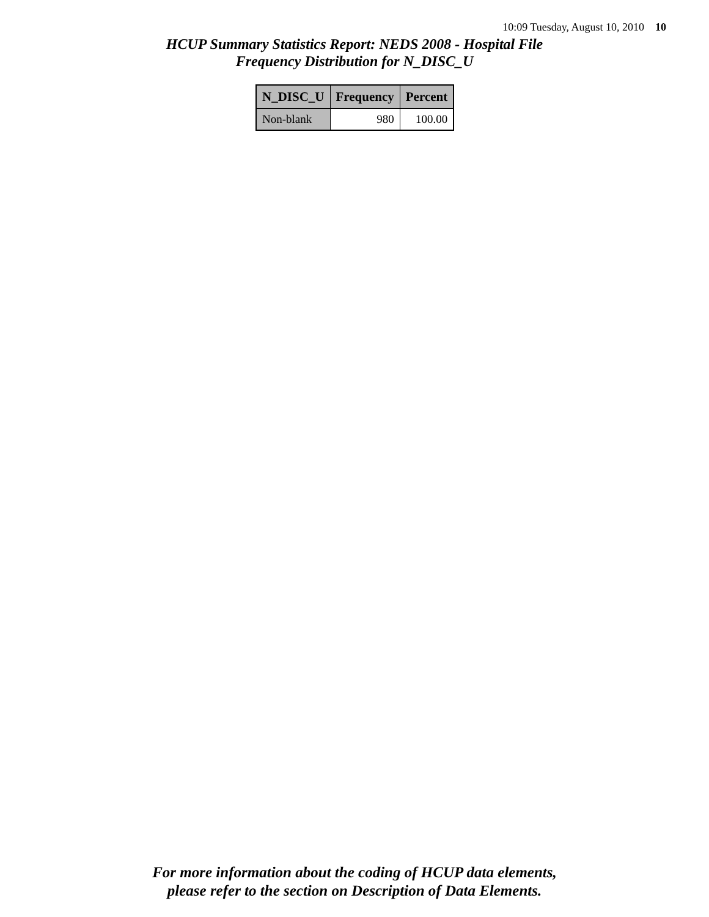10:09 Tuesday, August 10, 2010 10
HCUP Summary Statistics Report: NEDS 2008 - Hospital File
Frequency Distribution for N_DISC_U
| N_DISC_U | Frequency | Percent |
| --- | --- | --- |
| Non-blank | 980 | 100.00 |
For more information about the coding of HCUP data elements,
please refer to the section on Description of Data Elements.